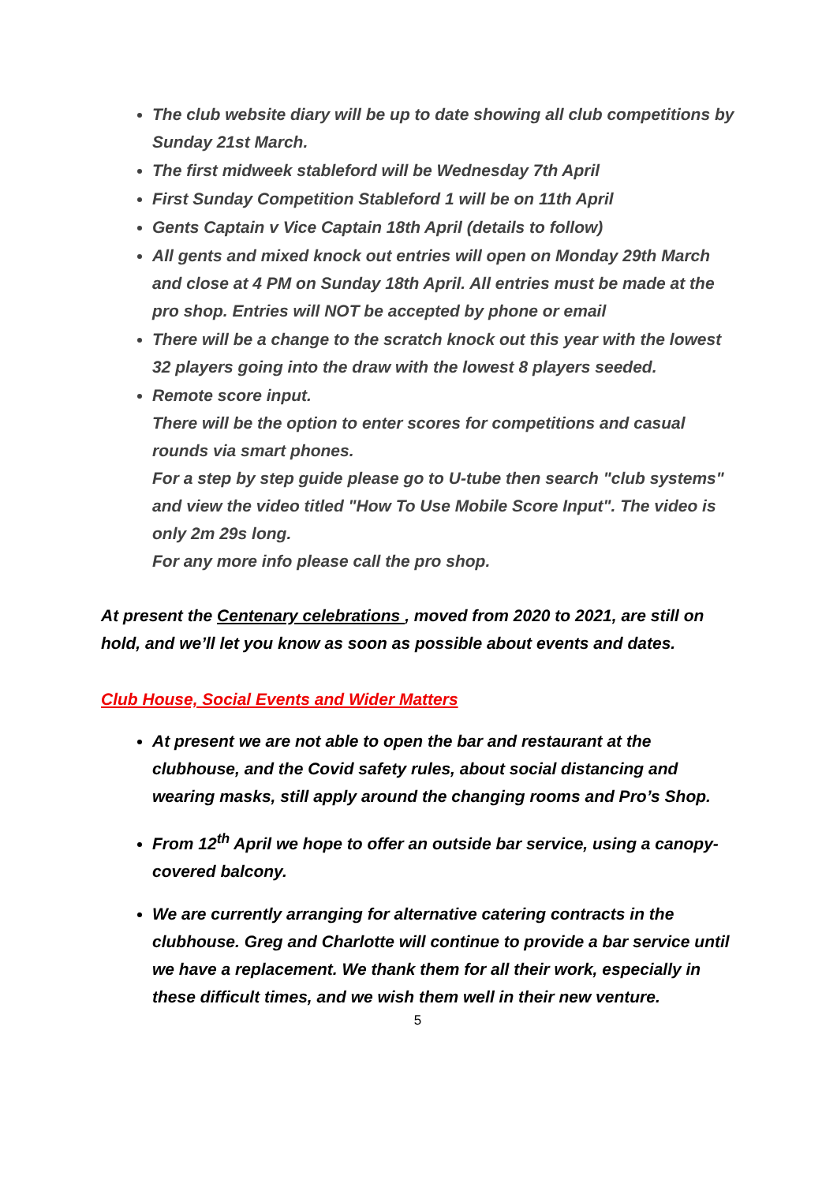The club website diary will be up to date showing all club competitions by Sunday 21st March.
The first midweek stableford will be Wednesday 7th April
First Sunday Competition Stableford 1 will be on 11th April
Gents Captain v Vice Captain 18th April (details to follow)
All gents and mixed knock out entries will open on Monday 29th March and close at 4 PM on Sunday 18th April. All entries must be made at the pro shop. Entries will NOT be accepted by phone or email
There will be a change to the scratch knock out this year with the lowest 32 players going into the draw with the lowest 8 players seeded.
Remote score input.
There will be the option to enter scores for competitions and casual rounds via smart phones.
For a step by step guide please go to U-tube then search "club systems" and view the video titled "How To Use Mobile Score Input". The video is only 2m 29s long.
For any more info please call the pro shop.
At present the Centenary celebrations , moved from 2020 to 2021, are still on hold, and we’ll let you know as soon as possible about events and dates.
Club House, Social Events and Wider Matters
At present we are not able to open the bar and restaurant at the clubhouse, and the Covid safety rules, about social distancing and wearing masks, still apply around the changing rooms and Pro’s Shop.
From 12<sup>th</sup> April we hope to offer an outside bar service, using a canopy-covered balcony.
We are currently arranging for alternative catering contracts in the clubhouse. Greg and Charlotte will continue to provide a bar service until we have a replacement. We thank them for all their work, especially in these difficult times, and we wish them well in their new venture.
5